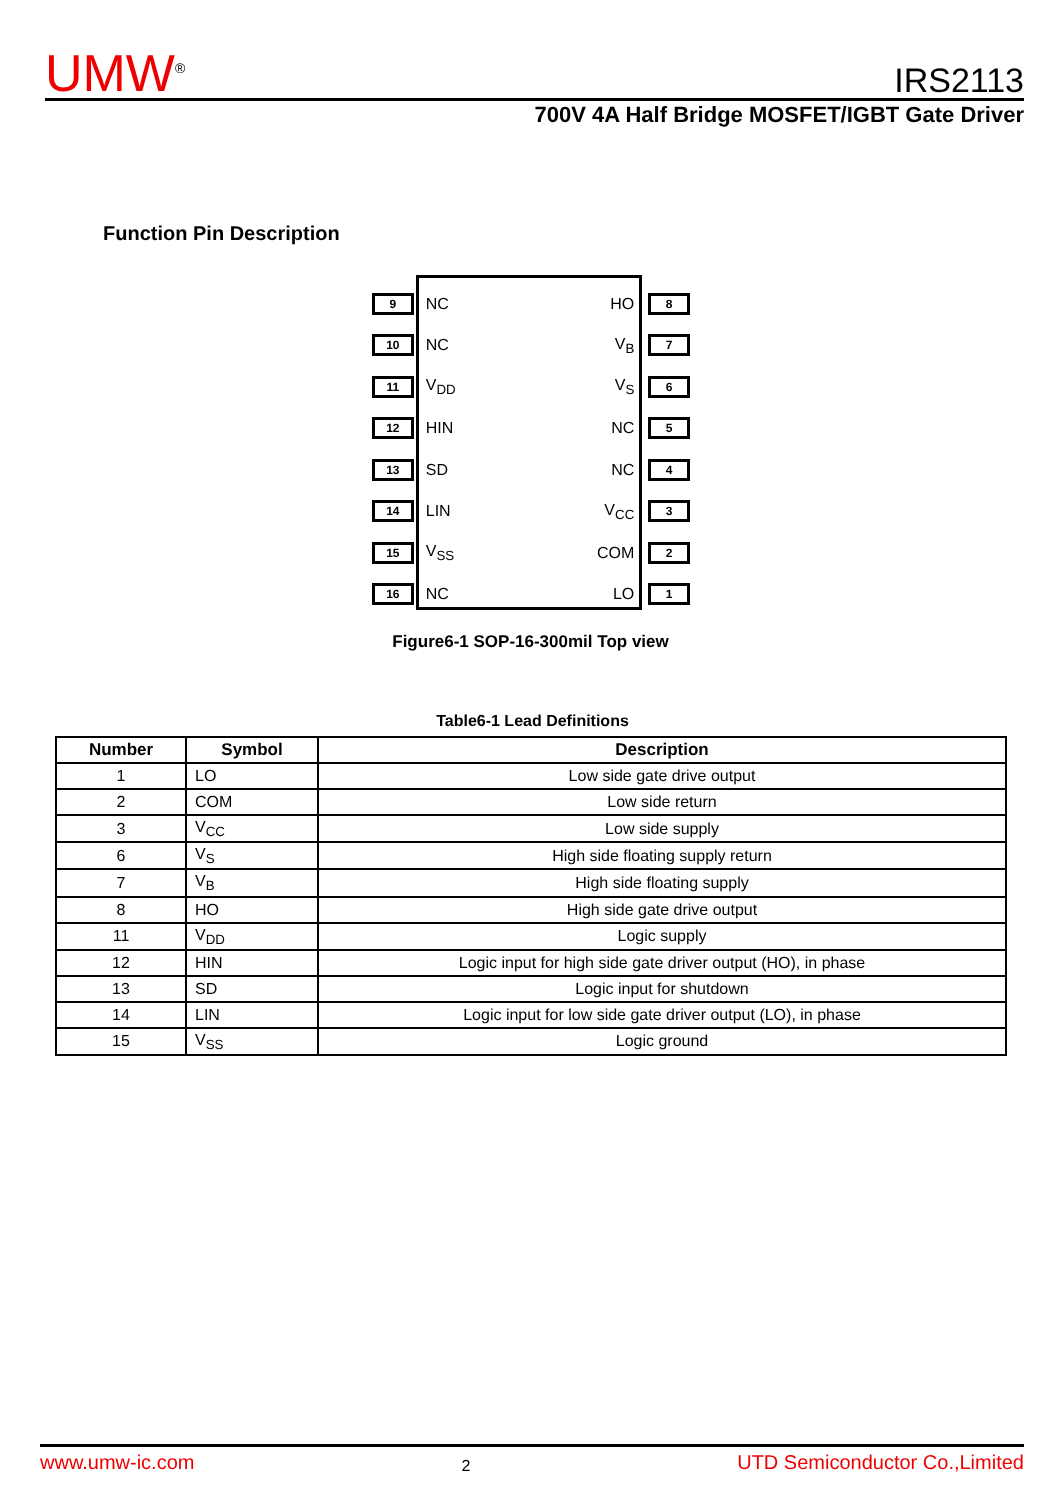UMW<sup>®</sup>
IRS2113
700V 4A Half Bridge MOSFET/IGBT Gate Driver
Function Pin Description
9 NC HO 8
10 NC V<sub>B</sub> 7
11 V<sub>DD</sub> V<sub>S</sub> 6
12 HIN NC 5
13 SD NC 4
14 LIN V<sub>CC</sub> 3
15 V<sub>SS</sub> COM 2
16 NC LO 1
Figure6-1 SOP-16-300mil Top view
Table6-1 Lead Definitions
| Number | Symbol | Description |
| --- | --- | --- |
| 1 | LO | Low side gate drive output |
| 2 | COM | Low side return |
| 3 | V<sub>CC</sub> | Low side supply |
| 6 | V<sub>S</sub> | High side floating supply return |
| 7 | V<sub>B</sub> | High side floating supply |
| 8 | HO | High side gate drive output |
| 11 | V<sub>DD</sub> | Logic supply |
| 12 | HIN | Logic input for high side gate driver output (HO), in phase |
| 13 | SD | Logic input for shutdown |
| 14 | LIN | Logic input for low side gate driver output (LO), in phase |
| 15 | V<sub>SS</sub> | Logic ground |
www.umw-ic.com 2 UTD Semiconductor Co.,Limited